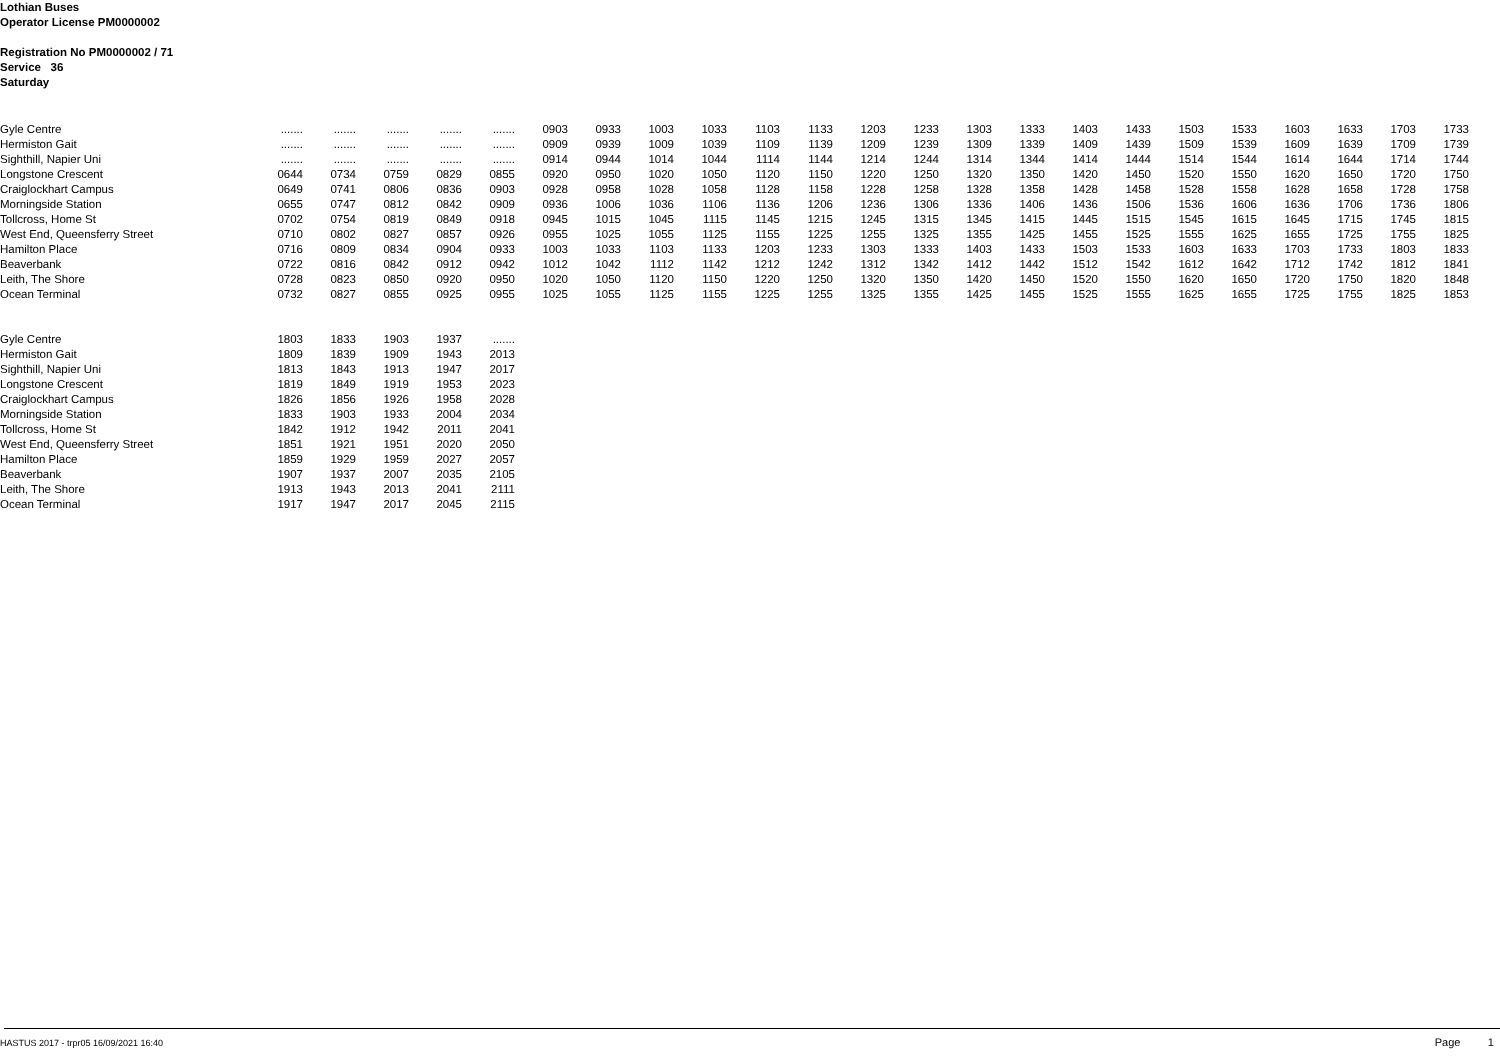Lothian Buses
Operator License PM0000002
Registration No PM0000002 / 71
Service 36
Saturday
| Gyle Centre | ....... | ....... | ....... | ....... | ....... | 0903 | 0933 | 1003 | 1033 | 1103 | 1133 | 1203 | 1233 | 1303 | 1333 | 1403 | 1433 | 1503 | 1533 | 1603 | 1633 | 1703 | 1733 |
| Hermiston Gait | ....... | ....... | ....... | ....... | ....... | 0909 | 0939 | 1009 | 1039 | 1109 | 1139 | 1209 | 1239 | 1309 | 1339 | 1409 | 1439 | 1509 | 1539 | 1609 | 1639 | 1709 | 1739 |
| Sighthill, Napier Uni | ....... | ....... | ....... | ....... | ....... | 0914 | 0944 | 1014 | 1044 | 1114 | 1144 | 1214 | 1244 | 1314 | 1344 | 1414 | 1444 | 1514 | 1544 | 1614 | 1644 | 1714 | 1744 |
| Longstone Crescent | 0644 | 0734 | 0759 | 0829 | 0855 | 0920 | 0950 | 1020 | 1050 | 1120 | 1150 | 1220 | 1250 | 1320 | 1350 | 1420 | 1450 | 1520 | 1550 | 1620 | 1650 | 1720 | 1750 |
| Craiglockhart Campus | 0649 | 0741 | 0806 | 0836 | 0903 | 0928 | 0958 | 1028 | 1058 | 1128 | 1158 | 1228 | 1258 | 1328 | 1358 | 1428 | 1458 | 1528 | 1558 | 1628 | 1658 | 1728 | 1758 |
| Morningside Station | 0655 | 0747 | 0812 | 0842 | 0909 | 0936 | 1006 | 1036 | 1106 | 1136 | 1206 | 1236 | 1306 | 1336 | 1406 | 1436 | 1506 | 1536 | 1606 | 1636 | 1706 | 1736 | 1806 |
| Tollcross, Home St | 0702 | 0754 | 0819 | 0849 | 0918 | 0945 | 1015 | 1045 | 1115 | 1145 | 1215 | 1245 | 1315 | 1345 | 1415 | 1445 | 1515 | 1545 | 1615 | 1645 | 1715 | 1745 | 1815 |
| West End, Queensferry Street | 0710 | 0802 | 0827 | 0857 | 0926 | 0955 | 1025 | 1055 | 1125 | 1155 | 1225 | 1255 | 1325 | 1355 | 1425 | 1455 | 1525 | 1555 | 1625 | 1655 | 1725 | 1755 | 1825 |
| Hamilton Place | 0716 | 0809 | 0834 | 0904 | 0933 | 1003 | 1033 | 1103 | 1133 | 1203 | 1233 | 1303 | 1333 | 1403 | 1433 | 1503 | 1533 | 1603 | 1633 | 1703 | 1733 | 1803 | 1833 |
| Beaverbank | 0722 | 0816 | 0842 | 0912 | 0942 | 1012 | 1042 | 1112 | 1142 | 1212 | 1242 | 1312 | 1342 | 1412 | 1442 | 1512 | 1542 | 1612 | 1642 | 1712 | 1742 | 1812 | 1841 |
| Leith, The Shore | 0728 | 0823 | 0850 | 0920 | 0950 | 1020 | 1050 | 1120 | 1150 | 1220 | 1250 | 1320 | 1350 | 1420 | 1450 | 1520 | 1550 | 1620 | 1650 | 1720 | 1750 | 1820 | 1848 |
| Ocean Terminal | 0732 | 0827 | 0855 | 0925 | 0955 | 1025 | 1055 | 1125 | 1155 | 1225 | 1255 | 1325 | 1355 | 1425 | 1455 | 1525 | 1555 | 1625 | 1655 | 1725 | 1755 | 1825 | 1853 |
| Gyle Centre | 1803 | 1833 | 1903 | 1937 | ....... |
| Hermiston Gait | 1809 | 1839 | 1909 | 1943 | 2013 |
| Sighthill, Napier Uni | 1813 | 1843 | 1913 | 1947 | 2017 |
| Longstone Crescent | 1819 | 1849 | 1919 | 1953 | 2023 |
| Craiglockhart Campus | 1826 | 1856 | 1926 | 1958 | 2028 |
| Morningside Station | 1833 | 1903 | 1933 | 2004 | 2034 |
| Tollcross, Home St | 1842 | 1912 | 1942 | 2011 | 2041 |
| West End, Queensferry Street | 1851 | 1921 | 1951 | 2020 | 2050 |
| Hamilton Place | 1859 | 1929 | 1959 | 2027 | 2057 |
| Beaverbank | 1907 | 1937 | 2007 | 2035 | 2105 |
| Leith, The Shore | 1913 | 1943 | 2013 | 2041 | 2111 |
| Ocean Terminal | 1917 | 1947 | 2017 | 2045 | 2115 |
HASTUS 2017 - trpr05 16/09/2021 16:40
Page 1